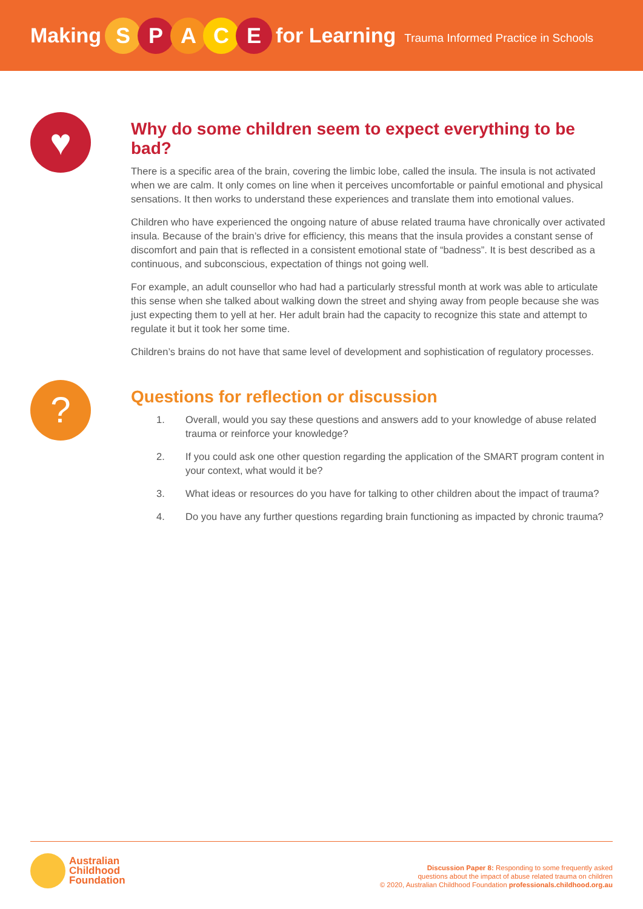Making SPACE for Learning Trauma Informed Practice in Schools
♥
Why do some children seem to expect everything to be bad?
There is a specific area of the brain, covering the limbic lobe, called the insula. The insula is not activated when we are calm. It only comes on line when it perceives uncomfortable or painful emotional and physical sensations. It then works to understand these experiences and translate them into emotional values.
Children who have experienced the ongoing nature of abuse related trauma have chronically over activated insula. Because of the brain’s drive for efficiency, this means that the insula provides a constant sense of discomfort and pain that is reflected in a consistent emotional state of “badness”. It is best described as a continuous, and subconscious, expectation of things not going well.
For example, an adult counsellor who had had a particularly stressful month at work was able to articulate this sense when she talked about walking down the street and shying away from people because she was just expecting them to yell at her. Her adult brain had the capacity to recognize this state and attempt to regulate it but it took her some time.
Children’s brains do not have that same level of development and sophistication of regulatory processes.
?
Questions for reflection or discussion
1. Overall, would you say these questions and answers add to your knowledge of abuse related trauma or reinforce your knowledge?
2. If you could ask one other question regarding the application of the SMART program content in your context, what would it be?
3. What ideas or resources do you have for talking to other children about the impact of trauma?
4. Do you have any further questions regarding brain functioning as impacted by chronic trauma?
Australian
Childhood
Foundation
Discussion Paper 8: Responding to some frequently asked
questions about the impact of abuse related trauma on children
© 2020, Australian Childhood Foundation professionals.childhood.org.au